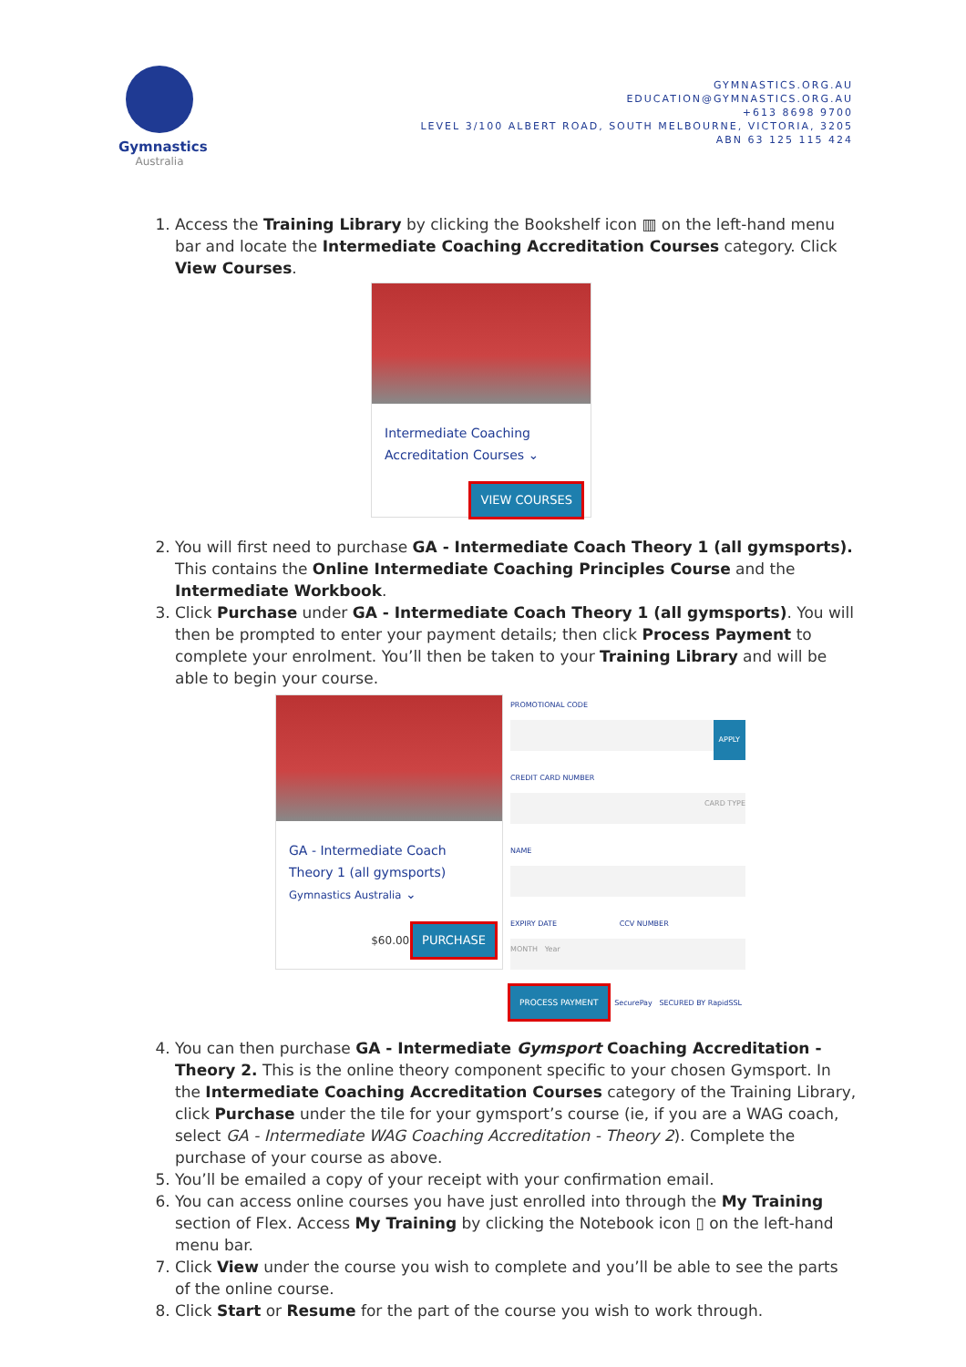Gymnastics
Australia
GYMNASTICS.ORG.AU
EDUCATION@GYMNASTICS.ORG.AU
+613 8698 9700
LEVEL 3/100 ALBERT ROAD, SOUTH MELBOURNE, VICTORIA, 3205
ABN 63 125 115 424
1. Access the Training Library by clicking the Bookshelf icon ▥ on the left-hand menu bar and locate the Intermediate Coaching Accreditation Courses category. Click View Courses.
Intermediate Coaching
Accreditation Courses ⌄
VIEW COURSES
2. You will first need to purchase GA - Intermediate Coach Theory 1 (all gymsports). This contains the Online Intermediate Coaching Principles Course and the Intermediate Workbook.
3. Click Purchase under GA - Intermediate Coach Theory 1 (all gymsports). You will then be prompted to enter your payment details; then click Process Payment to complete your enrolment. You’ll then be taken to your Training Library and will be able to begin your course.
GA - Intermediate Coach
Theory 1 (all gymsports)
Gymnastics Australia ⌄
$60.00 PURCHASE
PROMOTIONAL CODE
APPLY
CREDIT CARD NUMBER
CARD TYPE
NAME
EXPIRY DATE CCV NUMBER
MONTH Year
PROCESS PAYMENT SecurePay SECURED BY RapidSSL
4. You can then purchase GA - Intermediate Gymsport Coaching Accreditation - Theory 2. This is the online theory component specific to your chosen Gymsport. In the Intermediate Coaching Accreditation Courses category of the Training Library, click Purchase under the tile for your gymsport’s course (ie, if you are a WAG coach, select GA - Intermediate WAG Coaching Accreditation - Theory 2). Complete the purchase of your course as above.
5. You’ll be emailed a copy of your receipt with your confirmation email.
6. You can access online courses you have just enrolled into through the My Training section of Flex. Access My Training by clicking the Notebook icon ▯ on the left-hand menu bar.
7. Click View under the course you wish to complete and you’ll be able to see the parts of the online course.
8. Click Start or Resume for the part of the course you wish to work through.